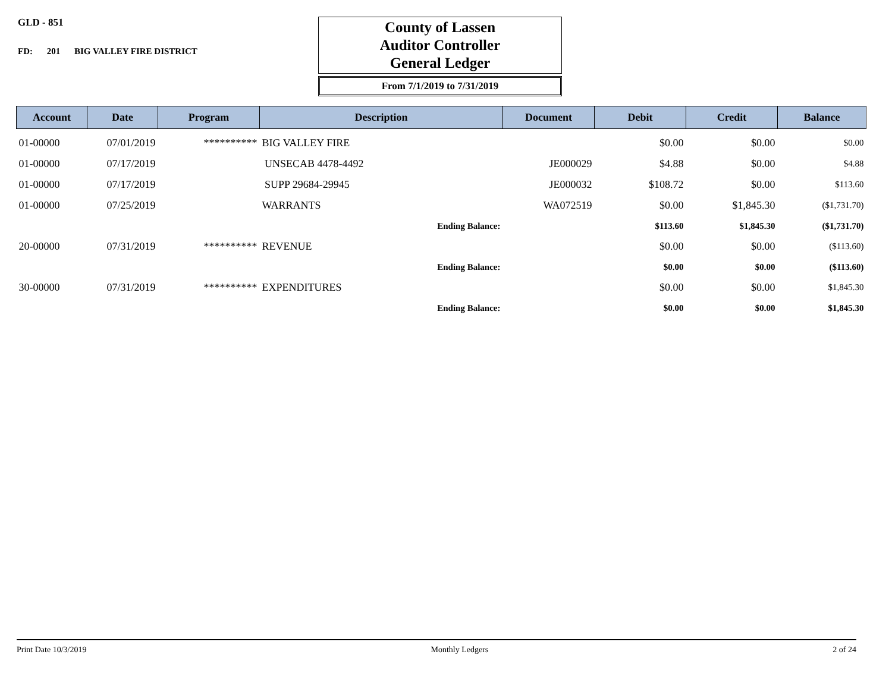GLD - 851
FD: 201 BIG VALLEY FIRE DISTRICT
County of Lassen
Auditor Controller
General Ledger
From 7/1/2019 to 7/31/2019
| Account | Date | Program | Description | Document | Debit | Credit | Balance |
| --- | --- | --- | --- | --- | --- | --- | --- |
| 01-00000 | 07/01/2019 | ********** | BIG VALLEY FIRE | | $0.00 | $0.00 | $0.00 |
| 01-00000 | 07/17/2019 | | UNSECAB 4478-4492 | JE000029 | $4.88 | $0.00 | $4.88 |
| 01-00000 | 07/17/2019 | | SUPP 29684-29945 | JE000032 | $108.72 | $0.00 | $113.60 |
| 01-00000 | 07/25/2019 | | WARRANTS | WA072519 | $0.00 | $1,845.30 | ($1,731.70) |
| | | | Ending Balance: | | $113.60 | $1,845.30 | ($1,731.70) |
| 20-00000 | 07/31/2019 | ********** | REVENUE | | $0.00 | $0.00 | ($113.60) |
| | | | Ending Balance: | | $0.00 | $0.00 | ($113.60) |
| 30-00000 | 07/31/2019 | ********** | EXPENDITURES | | $0.00 | $0.00 | $1,845.30 |
| | | | Ending Balance: | | $0.00 | $0.00 | $1,845.30 |
Print Date 10/3/2019 Monthly Ledgers 2 of 24